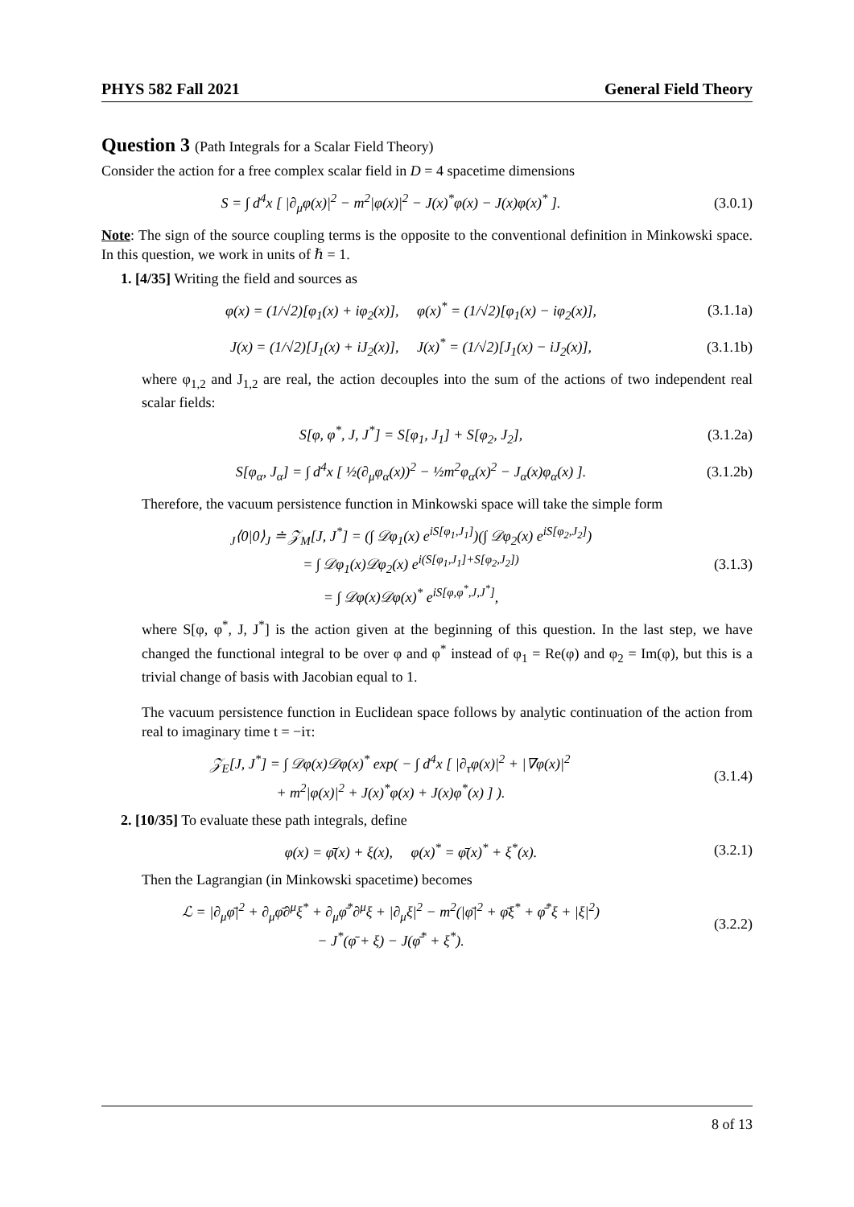PHYS 582 Fall 2021 General Field Theory
Question 3 (Path Integrals for a Scalar Field Theory)
Consider the action for a free complex scalar field in D = 4 spacetime dimensions
S = ∫ d<sup>4</sup>x [ |∂<sub>μ</sub>φ(x)|<sup>2</sup> − m<sup>2</sup>|φ(x)|<sup>2</sup> − J(x)<sup>*</sup>φ(x) − J(x)φ(x)<sup>*</sup> ].
(3.0.1)
Note: The sign of the source coupling terms is the opposite to the conventional definition in Minkowski space. In this question, we work in units of ℏ = 1.
1. [4/35] Writing the field and sources as
φ(x) = (1/√2)[φ<sub>1</sub>(x) + iφ<sub>2</sub>(x)], φ(x)<sup>*</sup> = (1/√2)[φ<sub>1</sub>(x) − iφ<sub>2</sub>(x)],
(3.1.1a)
J(x) = (1/√2)[J<sub>1</sub>(x) + iJ<sub>2</sub>(x)], J(x)<sup>*</sup> = (1/√2)[J<sub>1</sub>(x) − iJ<sub>2</sub>(x)],
(3.1.1b)
where φ<sub>1,2</sub> and J<sub>1,2</sub> are real, the action decouples into the sum of the actions of two independent real scalar fields:
S[φ, φ<sup>*</sup>, J, J<sup>*</sup>] = S[φ<sub>1</sub>, J<sub>1</sub>] + S[φ<sub>2</sub>, J<sub>2</sub>],
(3.1.2a)
S[φ<sub>α</sub>, J<sub>α</sub>] = ∫ d<sup>4</sup>x [ ½(∂<sub>μ</sub>φ<sub>α</sub>(x))<sup>2</sup> − ½m<sup>2</sup>φ<sub>α</sub>(x)<sup>2</sup> − J<sub>α</sub>(x)φ<sub>α</sub>(x) ].
(3.1.2b)
Therefore, the vacuum persistence function in Minkowski space will take the simple form
<sub>J</sub>⟨0|0⟩<sub>J</sub> ≐ 𝒵<sub>M</sub>[J, J<sup>*</sup>] = (∫ 𝒟φ<sub>1</sub>(x) e<sup>iS[φ<sub>1</sub>,J<sub>1</sub>]</sup>)(∫ 𝒟φ<sub>2</sub>(x) e<sup>iS[φ<sub>2</sub>,J<sub>2</sub>]</sup>)
= ∫ 𝒟φ<sub>1</sub>(x)𝒟φ<sub>2</sub>(x) e<sup>i(S[φ<sub>1</sub>,J<sub>1</sub>]+S[φ<sub>2</sub>,J<sub>2</sub>])</sup>
= ∫ 𝒟φ(x)𝒟φ(x)<sup>*</sup> e<sup>iS[φ,φ<sup>*</sup>,J,J<sup>*</sup>]</sup>,
(3.1.3)
where S[φ, φ<sup>*</sup>, J, J<sup>*</sup>] is the action given at the beginning of this question. In the last step, we have changed the functional integral to be over φ and φ<sup>*</sup> instead of φ<sub>1</sub> = Re(φ) and φ<sub>2</sub> = Im(φ), but this is a trivial change of basis with Jacobian equal to 1.
The vacuum persistence function in Euclidean space follows by analytic continuation of the action from real to imaginary time t = −iτ:
𝒵<sub>E</sub>[J, J<sup>*</sup>] = ∫ 𝒟φ(x)𝒟φ(x)<sup>*</sup> exp( − ∫ d<sup>4</sup>x [ |∂<sub>τ</sub>φ(x)|<sup>2</sup> + |∇φ(x)|<sup>2</sup>
+ m<sup>2</sup>|φ(x)|<sup>2</sup> + J(x)<sup>*</sup>φ(x) + J(x)φ<sup>*</sup>(x) ] ).
(3.1.4)
2. [10/35] To evaluate these path integrals, define
φ(x) = φ̄(x) + ξ(x), φ(x)<sup>*</sup> = φ̄(x)<sup>*</sup> + ξ<sup>*</sup>(x).
(3.2.1)
Then the Lagrangian (in Minkowski spacetime) becomes
ℒ = |∂<sub>μ</sub>φ̄|<sup>2</sup> + ∂<sub>μ</sub>φ̄∂<sup>μ</sup>ξ<sup>*</sup> + ∂<sub>μ</sub>φ̄<sup>*</sup>∂<sup>μ</sup>ξ + |∂<sub>μ</sub>ξ|<sup>2</sup> − m<sup>2</sup>(|φ̄|<sup>2</sup> + φ̄ξ<sup>*</sup> + φ̄<sup>*</sup>ξ + |ξ|<sup>2</sup>)
− J<sup>*</sup>(φ̄ + ξ) − J(φ̄<sup>*</sup> + ξ<sup>*</sup>).
(3.2.2)
8 of 13